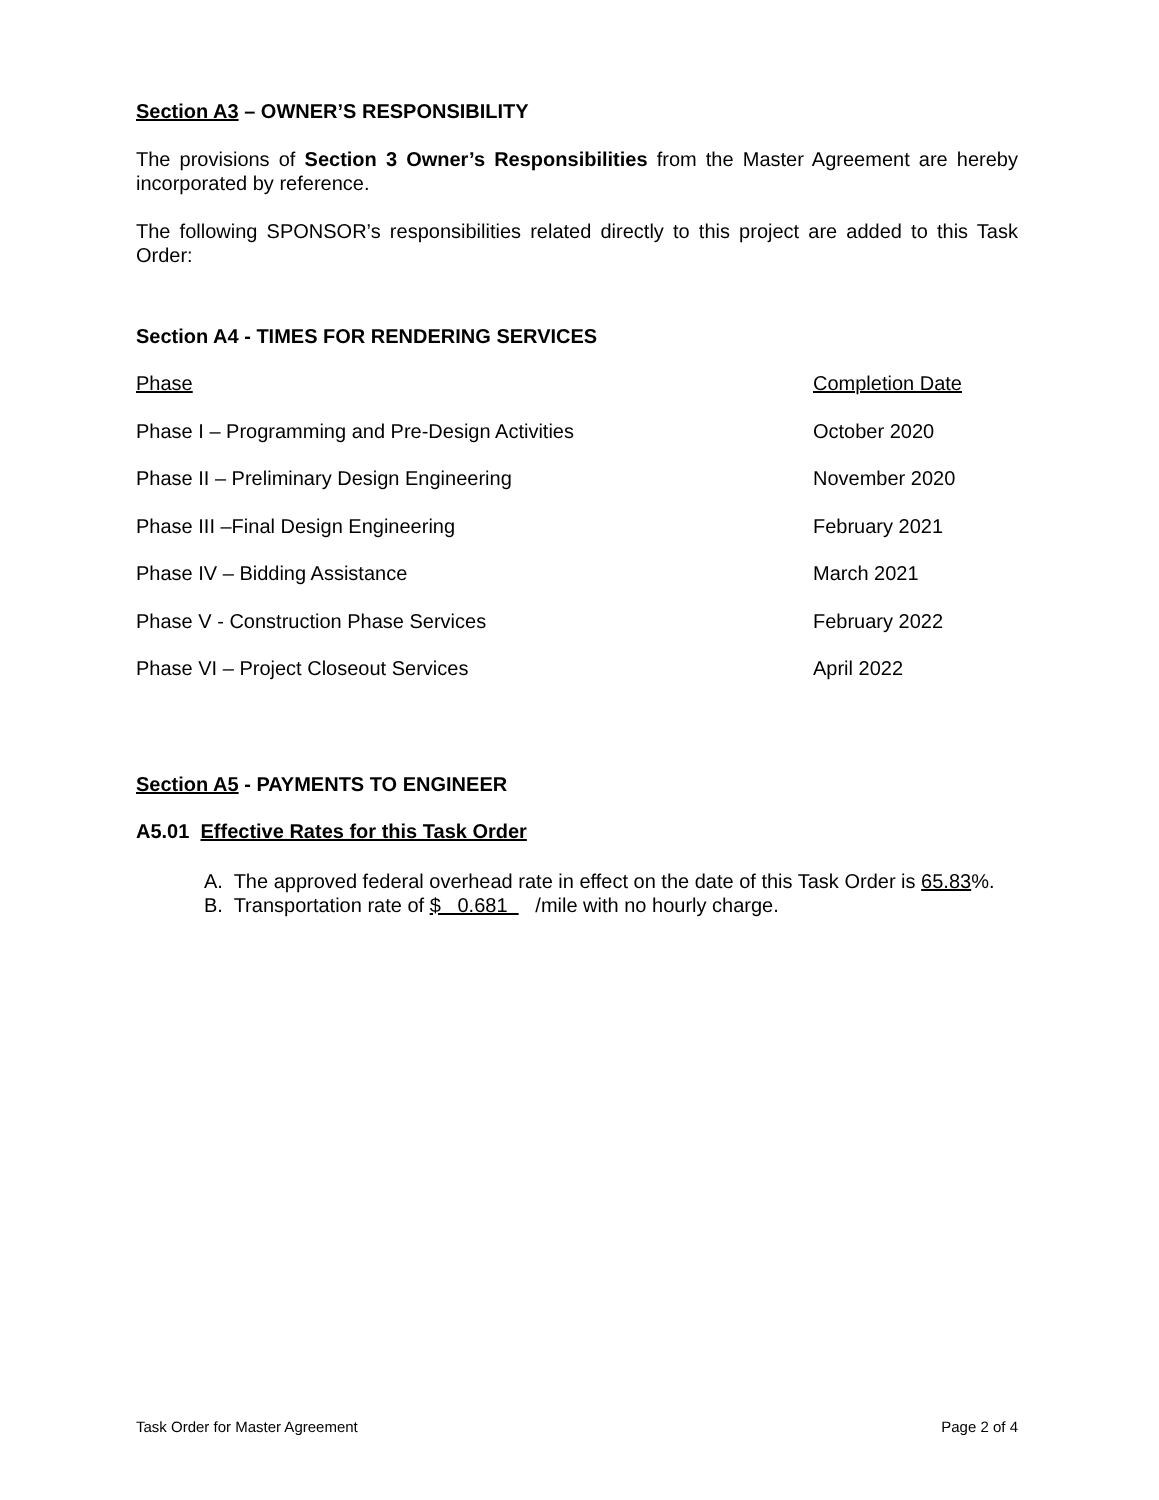Section A3 – OWNER’S RESPONSIBILITY
The provisions of Section 3 Owner’s Responsibilities from the Master Agreement are hereby incorporated by reference.
The following SPONSOR’s responsibilities related directly to this project are added to this Task Order:
Section A4 - TIMES FOR RENDERING SERVICES
| Phase | Completion Date |
| --- | --- |
| Phase I – Programming and Pre-Design Activities | October 2020 |
| Phase II – Preliminary Design Engineering | November 2020 |
| Phase III –Final Design Engineering | February 2021 |
| Phase IV – Bidding Assistance | March 2021 |
| Phase V - Construction Phase Services | February 2022 |
| Phase VI – Project Closeout Services | April 2022 |
Section A5 - PAYMENTS TO ENGINEER
A5.01 Effective Rates for this Task Order
A. The approved federal overhead rate in effect on the date of this Task Order is 65.83%.
B. Transportation rate of $ 0.681 /mile with no hourly charge.
Task Order for Master Agreement Page 2 of 4